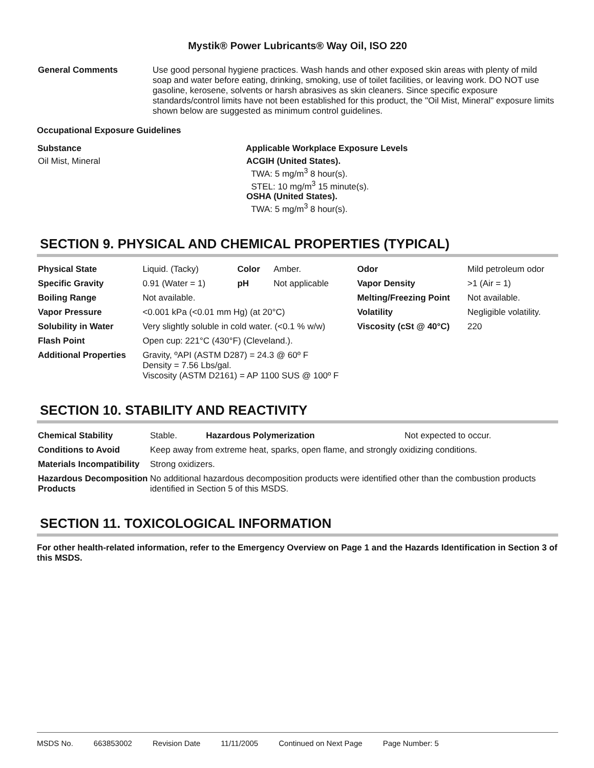Mystik® Power Lubricants® Way Oil, ISO 220
| General Comments | Use good personal hygiene practices. Wash hands and other exposed skin areas with plenty of mild soap and water before eating, drinking, smoking, use of toilet facilities, or leaving work. DO NOT use gasoline, kerosene, solvents or harsh abrasives as skin cleaners. Since specific exposure standards/control limits have not been established for this product, the "Oil Mist, Mineral" exposure limits shown below are suggested as minimum control guidelines. |
Occupational Exposure Guidelines
| Substance | Applicable Workplace Exposure Levels |
| --- | --- |
| Oil Mist, Mineral | ACGIH (United States). TWA: 5 mg/m<sup>3</sup> 8 hour(s). STEL: 10 mg/m<sup>3</sup> 15 minute(s). OSHA (United States). TWA: 5 mg/m<sup>3</sup> 8 hour(s). |
SECTION 9. PHYSICAL AND CHEMICAL PROPERTIES (TYPICAL)
| Physical State | Liquid. (Tacky) | Color | Amber. | Odor | Mild petroleum odor |
| Specific Gravity | 0.91 (Water = 1) | pH | Not applicable | Vapor Density | >1 (Air = 1) |
| Boiling Range | Not available. | | | Melting/Freezing Point | Not available. |
| Vapor Pressure | <0.001 kPa (<0.01 mm Hg) (at 20°C) | | | Volatility | Negligible volatility. |
| Solubility in Water | Very slightly soluble in cold water. (<0.1 % w/w) | | | Viscosity (cSt @ 40°C) | 220 |
| Flash Point | Open cup: 221°C (430°F) (Cleveland.). | | | | |
| Additional Properties | Gravity, ºAPI (ASTM D287) = 24.3 @ 60º F Density = 7.56 Lbs/gal. Viscosity (ASTM D2161) = AP 1100 SUS @ 100º F | | | | |
SECTION 10. STABILITY AND REACTIVITY
| Chemical Stability | Stable. | Hazardous Polymerization | Not expected to occur. |
| Conditions to Avoid | Keep away from extreme heat, sparks, open flame, and strongly oxidizing conditions. | | |
| Materials Incompatibility | Strong oxidizers. | | |
| Hazardous Decomposition Products | No additional hazardous decomposition products were identified other than the combustion products identified in Section 5 of this MSDS. | | |
SECTION 11. TOXICOLOGICAL INFORMATION
For other health-related information, refer to the Emergency Overview on Page 1 and the Hazards Identification in Section 3 of this MSDS.
MSDS No. 663853002 Revision Date 11/11/2005 Continued on Next Page Page Number: 5